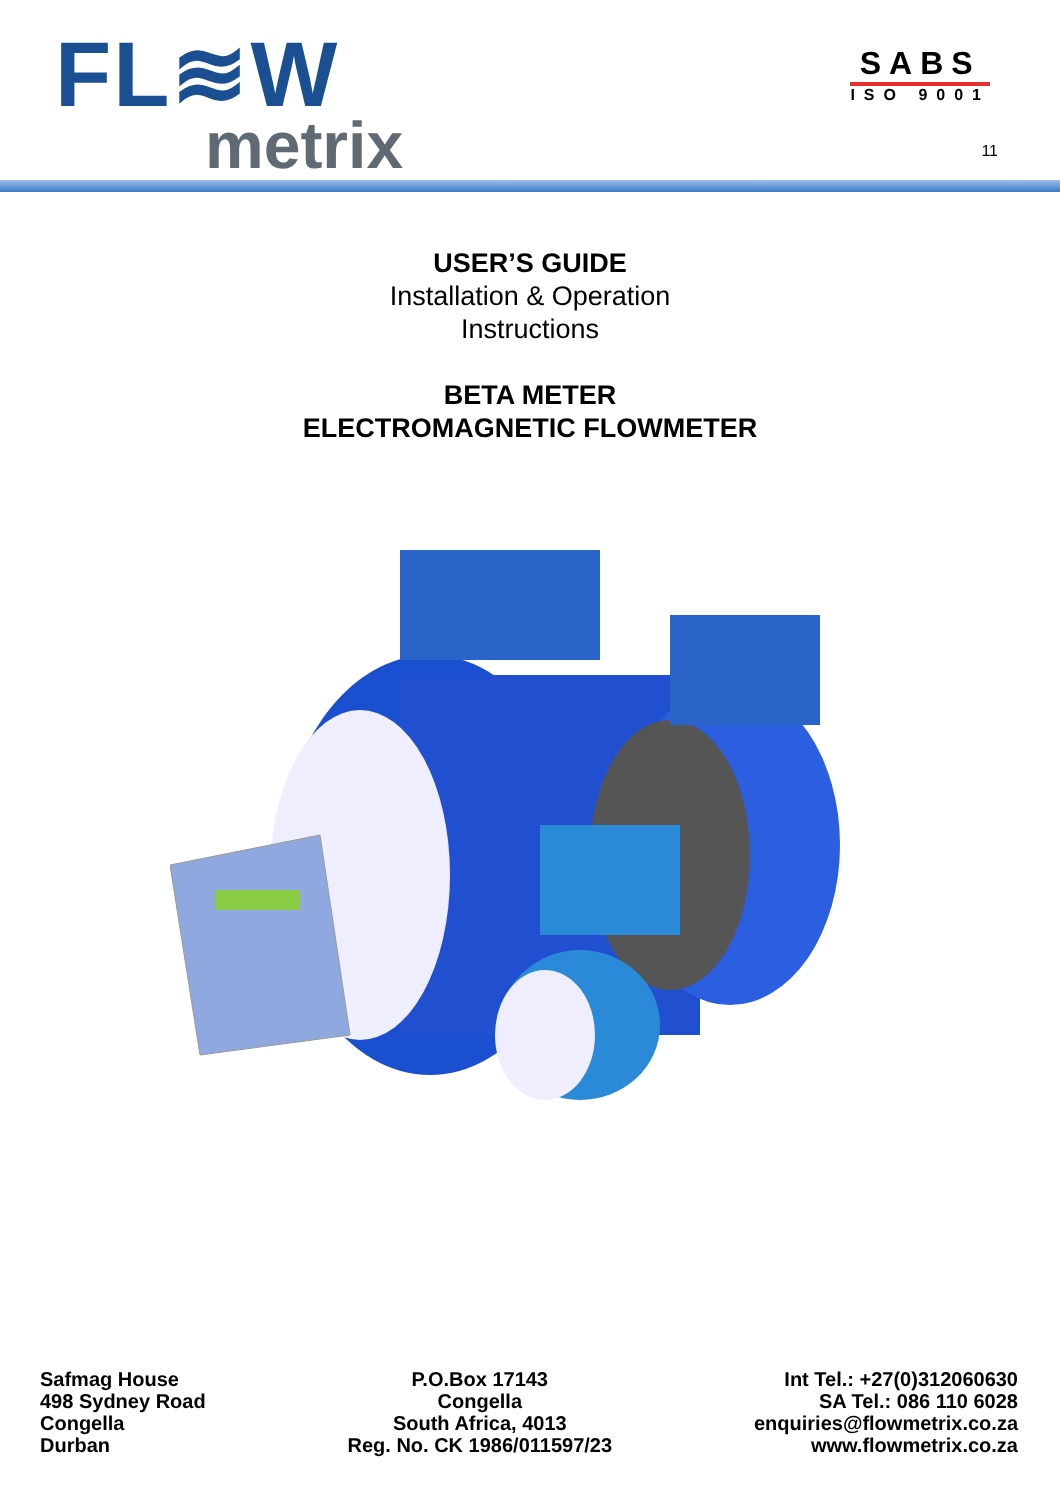FL≋W
metrix
SABS
ISO 9001
11
USER’S GUIDE
Installation & Operation
Instructions
BETA METER
ELECTROMAGNETIC FLOWMETER
Safmag House
498 Sydney Road
Congella
Durban
P.O.Box 17143
Congella
South Africa, 4013
Reg. No. CK 1986/011597/23
Int Tel.: +27(0)312060630
SA Tel.: 086 110 6028
enquiries@flowmetrix.co.za
www.flowmetrix.co.za